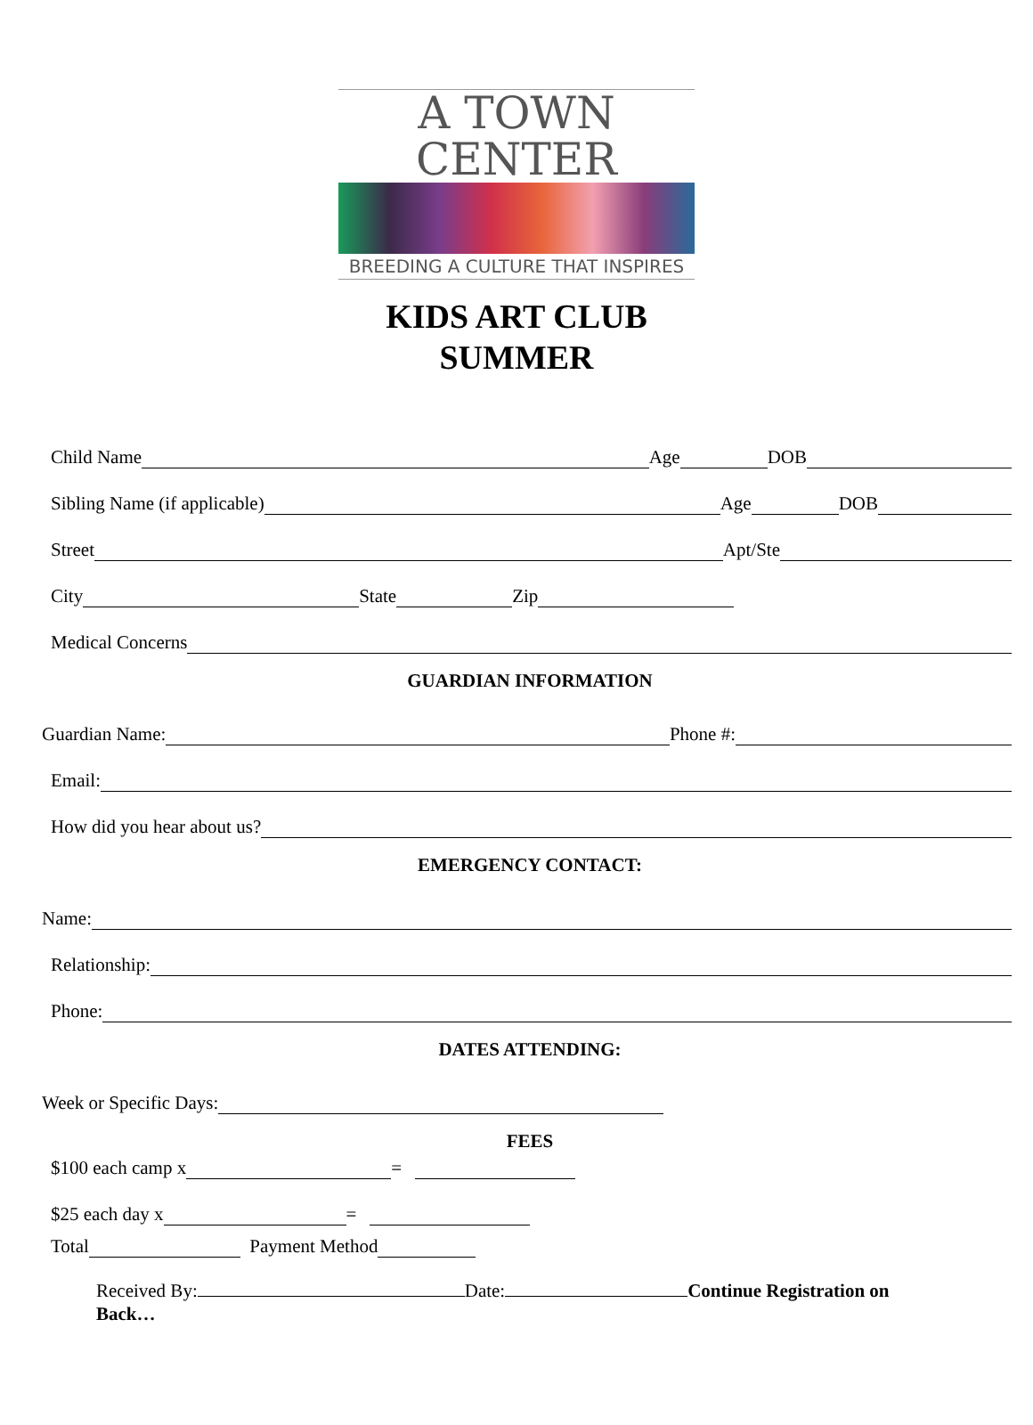A TOWN CENTER
BREEDING A CULTURE THAT INSPIRES
KIDS ART CLUB
SUMMER
Child Name Age DOB
Sibling Name (if applicable) Age DOB
Street Apt/Ste
City State Zip
Medical Concerns
GUARDIAN INFORMATION
Guardian Name: Phone #:
Email:
How did you hear about us?
EMERGENCY CONTACT:
Name:
Relationship:
Phone:
DATES ATTENDING:
Week or Specific Days:
FEES
$100 each camp x =
$25 each day x =
Total Payment Method
Received By: Date: Continue Registration on Back…